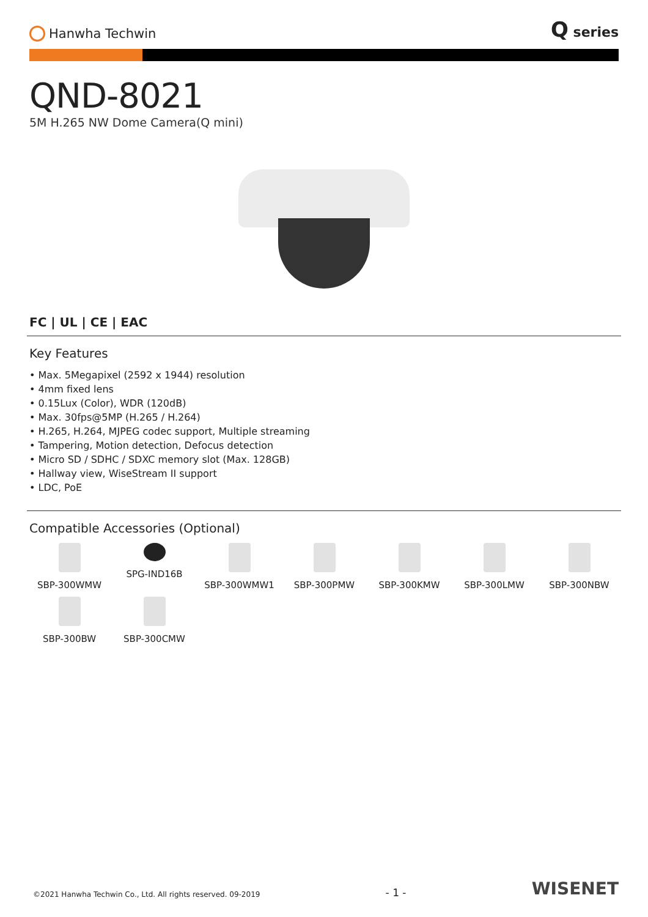Hanwha Techwin
Q series
QND-8021
5M H.265 NW Dome Camera(Q mini)
FC | UL | CE | EAC
Key Features
• Max. 5Megapixel (2592 x 1944) resolution
• 4mm fixed lens
• 0.15Lux (Color), WDR (120dB)
• Max. 30fps@5MP (H.265 / H.264)
• H.265, H.264, MJPEG codec support, Multiple streaming
• Tampering, Motion detection, Defocus detection
• Micro SD / SDHC / SDXC memory slot (Max. 128GB)
• Hallway view, WiseStream II support
• LDC, PoE
Compatible Accessories (Optional)
SBP-300WMW
SPG-IND16B
SBP-300WMW1
SBP-300PMW
SBP-300KMW
SBP-300LMW
SBP-300NBW
SBP-300BW
SBP-300CMW
©2021 Hanwha Techwin Co., Ltd. All rights reserved. 09-2019 - 1 - WISENET